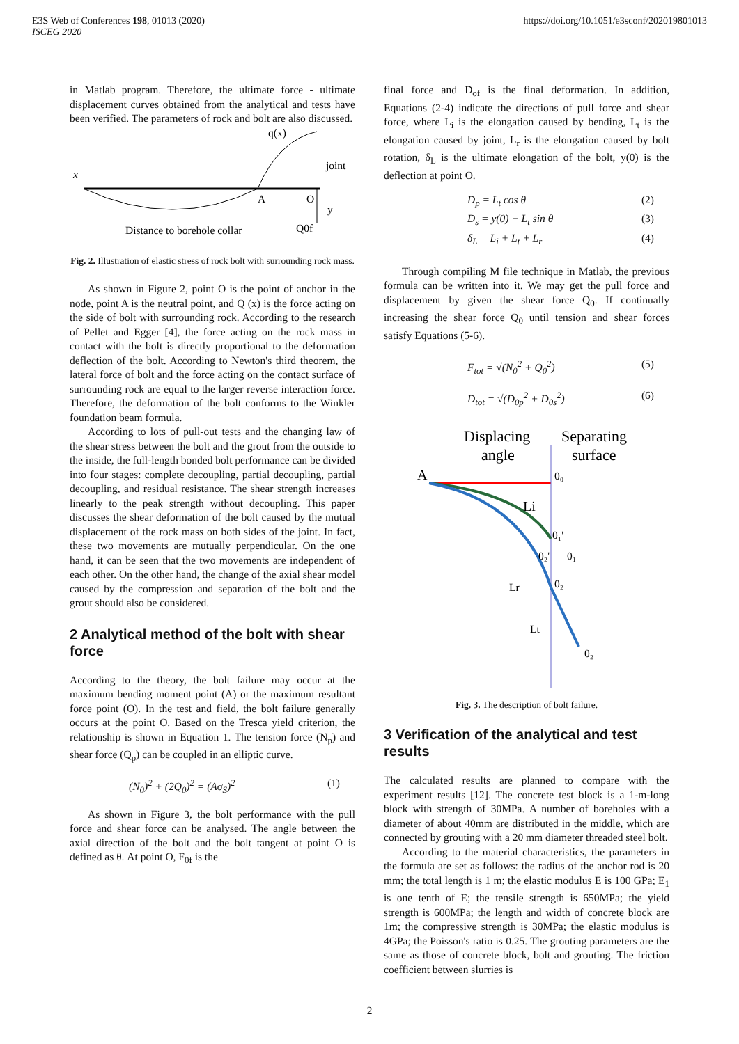E3S Web of Conferences 198, 01013 (2020) https://doi.org/10.1051/e3sconf/202019801013
ISCEG 2020
in Matlab program. Therefore, the ultimate force - ultimate displacement curves obtained from the analytical and tests have been verified. The parameters of rock and bolt are also discussed.
x
q(x)
joint
A
O
y
Distance to borehole collar
Q0f
Fig. 2. Illustration of elastic stress of rock bolt with surrounding rock mass.
As shown in Figure 2, point O is the point of anchor in the node, point A is the neutral point, and Q (x) is the force acting on the side of bolt with surrounding rock. According to the research of Pellet and Egger [4], the force acting on the rock mass in contact with the bolt is directly proportional to the deformation deflection of the bolt. According to Newton's third theorem, the lateral force of bolt and the force acting on the contact surface of surrounding rock are equal to the larger reverse interaction force. Therefore, the deformation of the bolt conforms to the Winkler foundation beam formula.
According to lots of pull-out tests and the changing law of the shear stress between the bolt and the grout from the outside to the inside, the full-length bonded bolt performance can be divided into four stages: complete decoupling, partial decoupling, partial decoupling, and residual resistance. The shear strength increases linearly to the peak strength without decoupling. This paper discusses the shear deformation of the bolt caused by the mutual displacement of the rock mass on both sides of the joint. In fact, these two movements are mutually perpendicular. On the one hand, it can be seen that the two movements are independent of each other. On the other hand, the change of the axial shear model caused by the compression and separation of the bolt and the grout should also be considered.
2 Analytical method of the bolt with shear force
According to the theory, the bolt failure may occur at the maximum bending moment point (A) or the maximum resultant force point (O). In the test and field, the bolt failure generally occurs at the point O. Based on the Tresca yield criterion, the relationship is shown in Equation 1. The tension force (N<sub>p</sub>) and shear force (Q<sub>p</sub>) can be coupled in an elliptic curve.
(N<sub>0</sub>)<sup>2</sup> + (2Q<sub>0</sub>)<sup>2</sup> = (Aσ<sub>S</sub>)<sup>2</sup> (1)
As shown in Figure 3, the bolt performance with the pull force and shear force can be analysed. The angle between the axial direction of the bolt and the bolt tangent at point O is defined as θ. At point O, F<sub>0f</sub> is the
final force and D<sub>of</sub> is the final deformation. In addition, Equations (2-4) indicate the directions of pull force and shear force, where L<sub>i</sub> is the elongation caused by bending, L<sub>t</sub> is the elongation caused by joint, L<sub>r</sub> is the elongation caused by bolt rotation, δ<sub>L</sub> is the ultimate elongation of the bolt, y(0) is the deflection at point O.
D<sub>p</sub> = L<sub>t</sub> cos θ (2)
D<sub>s</sub> = y(0) + L<sub>t</sub> sin θ (3)
δ<sub>L</sub> = L<sub>i</sub> + L<sub>t</sub> + L<sub>r</sub> (4)
Through compiling M file technique in Matlab, the previous formula can be written into it. We may get the pull force and displacement by given the shear force Q<sub>0</sub>. If continually increasing the shear force Q<sub>0</sub> until tension and shear forces satisfy Equations (5-6).
F<sub>tot</sub> = √(N<sub>0</sub><sup>2</sup> + Q<sub>0</sub><sup>2</sup>) (5)
D<sub>tot</sub> = √(D<sub>0p</sub><sup>2</sup> + D<sub>0s</sub><sup>2</sup>) (6)
Displacing
Separating
angle
surface
A
0₀
Li
0₁'
0₂'
0₁
0₂
0₂
Lr
Lt
Fig. 3. The description of bolt failure.
3 Verification of the analytical and test results
The calculated results are planned to compare with the experiment results [12]. The concrete test block is a 1-m-long block with strength of 30MPa. A number of boreholes with a diameter of about 40mm are distributed in the middle, which are connected by grouting with a 20 mm diameter threaded steel bolt.
According to the material characteristics, the parameters in the formula are set as follows: the radius of the anchor rod is 20 mm; the total length is 1 m; the elastic modulus E is 100 GPa; E<sub>1</sub> is one tenth of E; the tensile strength is 650MPa; the yield strength is 600MPa; the length and width of concrete block are 1m; the compressive strength is 30MPa; the elastic modulus is 4GPa; the Poisson's ratio is 0.25. The grouting parameters are the same as those of concrete block, bolt and grouting. The friction coefficient between slurries is
2